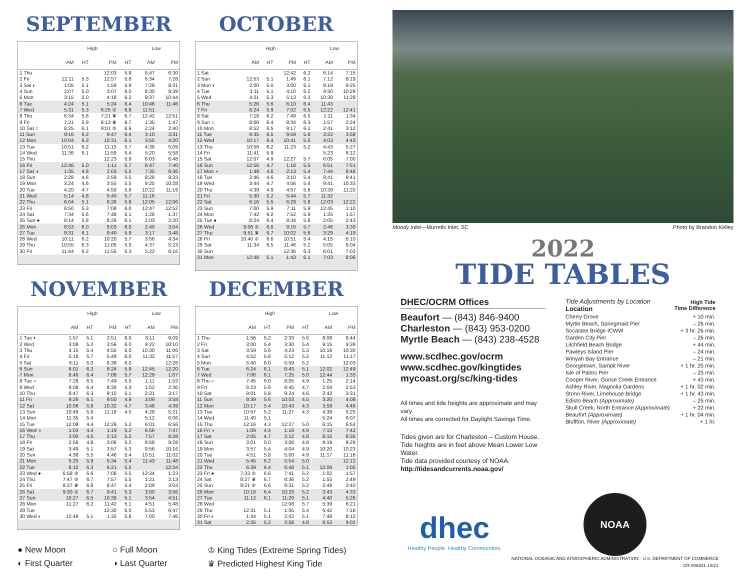SEPTEMBER
| | High | | | | Low | |
| --- | --- | --- | --- | --- | --- | --- |
| | AM | HT | PM | HT | AM | PM |
| 1 Thu | | | 12:03 | 5.8 | 5:47 | 6:30 |
| 2 Fri | 12:11 | 5.3 | 12:57 | 5.8 | 6:34 | 7:28 |
| 3 Sat ◐ | 1:05 | 5.1 | 1:59 | 5.9 | 7:28 | 8:31 |
| 4 Sun | 2:07 | 5.0 | 3:07 | 6.0 | 8:30 | 9:39 |
| 5 Mon | 3:15 | 5.0 | 4:18 | 6.2 | 9:37 | 10:44 |
| 6 Tue | 4:24 | 5.1 | 5:24 | 6.4 | 10:46 | 11:46 |
| 7 Wed | 5:31 | 5.3 | 6:25 ♔ | 6.6 | 11:51 | |
| 8 Thu | 6:34 | 5.6 | 7:21 ♛ | 6.7 | 12:42 | 12:51 |
| 9 Fri | 7:31 | 5.9 | 8:13 ♛ | 6.7 | 1:35 | 1:47 |
| 10 Sat ○ | 8:25 | 6.1 | 9:01 ♔ | 6.6 | 2:24 | 2:40 |
| 11 Sun | 9:16 | 6.2 | 9:47 | 6.4 | 3:10 | 3:31 |
| 12 Mon | 10:04 | 6.3 | 10:31 | 6.1 | 3:55 | 4:20 |
| 13 Tue | 10:51 | 6.2 | 11:15 | 5.7 | 4:38 | 5:09 |
| 14 Wed | 11:36 | 6.1 | 11:59 | 5.4 | 5:20 | 5:58 |
| 15 Thu | | | 12:23 | 5.9 | 6:03 | 6:48 |
| 16 Fri | 12:46 | 5.0 | 1:11 | 5.7 | 6:47 | 7:40 |
| 17 Sat ◑ | 1:35 | 4.8 | 2:03 | 5.5 | 7:35 | 8:36 |
| 18 Sun | 2:28 | 4.6 | 2:59 | 5.5 | 8:28 | 9:33 |
| 19 Mon | 3:24 | 4.6 | 3:55 | 5.5 | 9:25 | 10:28 |
| 20 Tue | 4:20 | 4.7 | 4:50 | 5.6 | 10:22 | 11:19 |
| 21 Wed | 5:14 | 4.8 | 5:40 | 5.7 | 11:16 | |
| 22 Thu | 6:04 | 5.1 | 6:26 | 5.9 | 12:05 | 12:06 |
| 23 Fri | 6:50 | 5.3 | 7:08 | 6.0 | 12:47 | 12:52 |
| 24 Sat | 7:34 | 5.6 | 7:48 | 6.1 | 1:26 | 1:37 |
| 25 Sun ● | 8:14 | 5.8 | 8:26 | 6.1 | 2:03 | 2:20 |
| 26 Mon | 8:53 | 6.0 | 9:03 | 6.0 | 2:40 | 3:04 |
| 27 Tue | 9:31 | 6.1 | 9:40 | 5.9 | 3:17 | 3:48 |
| 28 Wed | 10:11 | 6.2 | 10:20 | 5.7 | 3:56 | 4:34 |
| 29 Thu | 10:55 | 6.3 | 11:05 | 5.5 | 4:37 | 5:23 |
| 30 Fri | 11:44 | 6.2 | 11:55 | 5.3 | 5:22 | 6:16 |
OCTOBER
| | High | | | | Low | |
| --- | --- | --- | --- | --- | --- | --- |
| | AM | HT | PM | HT | AM | PM |
| 1 Sat | | | 12:42 | 6.2 | 6:14 | 7:15 |
| 2 Sun | 12:53 | 5.1 | 1:49 | 6.1 | 7:12 | 8:19 |
| 3 Mon ◐ | 2:00 | 5.0 | 3:00 | 6.1 | 8:19 | 9:25 |
| 4 Tue | 3:11 | 5.1 | 4:10 | 6.2 | 9:30 | 10:29 |
| 5 Wed | 4:21 | 5.3 | 5:13 | 6.3 | 10:39 | 11:28 |
| 6 Thu | 5:26 | 5.6 | 6:10 | 6.4 | 11:43 | |
| 7 Fri | 6:24 | 5.9 | 7:02 | 6.5 | 12:22 | 12:41 |
| 8 Sat | 7:18 | 6.2 | 7:49 | 6.5 | 1:11 | 1:34 |
| 9 Sun ○ | 8:06 | 6.4 | 8:34 | 6.3 | 1:57 | 2:24 |
| 10 Mon | 8:52 | 6.5 | 9:17 | 6.1 | 2:41 | 3:12 |
| 11 Tue | 9:35 | 6.5 | 9:59 | 5.8 | 3:22 | 3:58 |
| 12 Wed | 10:17 | 6.4 | 10:41 | 5.5 | 4:03 | 4:43 |
| 13 Thu | 10:58 | 6.2 | 11:23 | 5.2 | 4:43 | 5:27 |
| 14 Fri | 11:41 | 5.9 | | | 5:23 | 6:12 |
| 15 Sat | 12:07 | 4.9 | 12:27 | 5.7 | 6:05 | 7:00 |
| 16 Sun | 12:56 | 4.7 | 1:18 | 5.5 | 6:51 | 7:51 |
| 17 Mon ◑ | 1:49 | 4.6 | 2:13 | 5.4 | 7:44 | 8:46 |
| 18 Tue | 2:46 | 4.6 | 3:10 | 5.4 | 8:41 | 9:41 |
| 19 Wed | 3:44 | 4.7 | 4:06 | 5.4 | 9:41 | 10:33 |
| 20 Thu | 4:39 | 4.9 | 4:57 | 5.6 | 10:39 | 11:20 |
| 21 Fri | 5:30 | 5.2 | 5:44 | 5.7 | 11:32 | |
| 22 Sat | 6:16 | 5.5 | 6:29 | 5.8 | 12:03 | 12:22 |
| 23 Sun | 7:00 | 5.9 | 7:11 | 5.9 | 12:45 | 1:10 |
| 24 Mon | 7:42 | 6.2 | 7:52 | 5.9 | 1:25 | 1:57 |
| 25 Tue ● | 8:24 | 6.4 | 8:34 | 5.8 | 2:05 | 2:43 |
| 26 Wed | 9:06 ♔ | 6.6 | 9:16 | 5.7 | 2:46 | 3:30 |
| 27 Thu | 9:51 ♛ | 6.7 | 10:02 | 5.6 | 3:29 | 4:19 |
| 28 Fri | 10:40 ♔ | 6.6 | 10:51 | 5.4 | 4:15 | 5:10 |
| 29 Sat | 11:34 | 6.5 | 11:46 | 5.2 | 5:05 | 6:04 |
| 30 Sun | | | 12:36 | 6.3 | 6:01 | 7:03 |
| 31 Mon | 12:48 | 5.1 | 1:43 | 6.1 | 7:03 | 8:06 |
NOVEMBER
| | High | | | | Low | |
| --- | --- | --- | --- | --- | --- | --- |
| | AM | HT | PM | HT | AM | PM |
| 1 Tue ◐ | 1:57 | 5.1 | 2:51 | 6.0 | 8:11 | 9:09 |
| 2 Wed | 3:08 | 5.2 | 3:56 | 6.0 | 9:22 | 10:10 |
| 3 Thu | 4:15 | 5.4 | 4:55 | 6.0 | 10:30 | 11:06 |
| 4 Fri | 5:16 | 5.7 | 5:49 | 6.0 | 11:32 | 11:57 |
| 5 Sat | 6:11 | 6.0 | 6:38 | 6.0 | | 12:28 |
| 6 Sun | 6:01 | 6.3 | 6:24 | 5.9 | 12:45 | 12:20 |
| 7 Mon | 6:46 | 6.4 | 7:08 | 5.7 | 12:29 | 1:07 |
| 8 Tue ○ | 7:28 | 6.5 | 7:49 | 5.5 | 1:11 | 1:53 |
| 9 Wed | 8:08 | 6.4 | 8:30 | 5.3 | 1:52 | 2:36 |
| 10 Thu | 8:47 | 6.3 | 9:10 | 5.1 | 2:31 | 3:17 |
| 11 Fri | 9:26 | 6.1 | 9:50 | 4.9 | 3:09 | 3:58 |
| 12 Sat | 10:06 | 5.8 | 10:32 | 4.7 | 3:48 | 4:39 |
| 13 Sun | 10:49 | 5.6 | 11:18 | 4.5 | 4:28 | 5:21 |
| 14 Mon | 11:35 | 5.4 | | | 5:12 | 6:06 |
| 15 Tue | 12:08 | 4.4 | 12:26 | 5.2 | 6:01 | 6:56 |
| 16 Wed ◑ | 1:03 | 4.4 | 1:19 | 5.2 | 6:56 | 7:47 |
| 17 Thu | 2:00 | 4.5 | 2:13 | 5.2 | 7:57 | 8:39 |
| 18 Fri | 2:56 | 4.8 | 3:06 | 5.2 | 8:58 | 9:28 |
| 19 Sat | 3:49 | 5.1 | 3:57 | 5.3 | 9:56 | 10:16 |
| 20 Sun | 4:38 | 5.5 | 4:46 | 5.4 | 10:51 | 11:02 |
| 21 Mon | 5:25 | 5.9 | 5:34 | 5.4 | 11:43 | 11:48 |
| 22 Tue | 6:12 | 6.3 | 6:21 | 5.5 | | 12:34 |
| 23 Wed ● | 6:58 ♔ | 6.6 | 7:08 | 5.5 | 12:34 | 1:23 |
| 24 Thu | 7:47 ♔ | 6.7 | 7:57 | 5.5 | 1:21 | 2:13 |
| 25 Fri | 8:37 ♛ | 6.8 | 8:47 | 5.4 | 2:09 | 3:04 |
| 26 Sat | 9:30 ♔ | 6.7 | 9:41 | 5.3 | 3:00 | 3:56 |
| 27 Sun | 10:27 | 6.5 | 10:39 | 5.1 | 3:54 | 4:51 |
| 28 Mon | 11:27 | 6.2 | 11:42 | 5.1 | 4:51 | 5:48 |
| 29 Tue | | | 12:30 | 6.0 | 5:53 | 6:47 |
| 30 Wed ◐ | 12:49 | 5.1 | 1:32 | 5.8 | 7:00 | 7:46 |
DECEMBER
| | High | | | | Low | |
| --- | --- | --- | --- | --- | --- | --- |
| | AM | HT | PM | HT | AM | PM |
| 1 Thu | 1:56 | 5.2 | 2:33 | 5.6 | 8:08 | 8:44 |
| 2 Fri | 3:00 | 5.4 | 3:30 | 5.4 | 9:15 | 9:39 |
| 3 Sat | 3:59 | 5.6 | 4:23 | 5.3 | 10:16 | 10:30 |
| 4 Sun | 4:52 | 5.8 | 5:12 | 5.2 | 11:12 | 11:17 |
| 5 Mon | 5:40 | 6.0 | 5:59 | 5.2 | | 12:03 |
| 6 Tue | 6:24 | 6.1 | 6:43 | 5.1 | 12:02 | 12:49 |
| 7 Wed | 7:06 | 6.1 | 7:25 | 5.0 | 12:44 | 1:33 |
| 8 Thu ○ | 7:45 | 6.0 | 8:05 | 4.9 | 1:25 | 2:14 |
| 9 Fri | 8:23 | 5.9 | 8:45 | 4.7 | 2:04 | 2:53 |
| 10 Sat | 9:01 | 5.8 | 9:24 | 4.6 | 2:42 | 3:31 |
| 11 Sun | 9:39 | 5.6 | 10:03 | 4.5 | 3:20 | 4:08 |
| 12 Mon | 10:17 | 5.4 | 10:43 | 4.3 | 3:59 | 4:46 |
| 13 Tue | 10:57 | 5.2 | 11:27 | 4.3 | 4:39 | 5:25 |
| 14 Wed | 11:40 | 5.1 | | | 5:24 | 6:07 |
| 15 Thu | 12:16 | 4.3 | 12:27 | 5.0 | 6:15 | 6:53 |
| 16 Fri ◑ | 1:09 | 4.4 | 1:18 | 4.9 | 7:13 | 7:42 |
| 17 Sat | 2:05 | 4.7 | 2:12 | 4.8 | 8:15 | 8:35 |
| 18 Sun | 3:01 | 5.0 | 3:08 | 4.8 | 9:19 | 9:29 |
| 19 Mon | 3:57 | 5.4 | 4:04 | 4.9 | 10:20 | 10:23 |
| 20 Tue | 4:51 | 5.8 | 5:00 | 4.9 | 11:17 | 11:16 |
| 21 Wed | 5:45 | 6.2 | 5:54 | 5.0 | | 12:12 |
| 22 Thu | 6:39 | 6.4 | 6:48 | 5.1 | 12:09 | 1:05 |
| 23 Fri ● | 7:33 ♔ | 6.6 | 7:41 | 5.2 | 1:02 | 1:57 |
| 24 Sat | 8:27 ♛ | 6.7 | 8:36 | 5.2 | 1:55 | 2:49 |
| 25 Sun | 9:21 ♔ | 6.6 | 9:31 | 5.2 | 2:48 | 3:40 |
| 26 Mon | 10:16 | 6.4 | 10:29 | 5.2 | 3:43 | 4:33 |
| 27 Tue | 11:12 | 6.1 | 11:29 | 5.1 | 4:40 | 5:26 |
| 28 Wed | | | 12:08 | 5.7 | 5:39 | 6:21 |
| 29 Thu | 12:31 | 5.1 | 1:05 | 5.4 | 6:42 | 7:16 |
| 30 Fri ◐ | 1:34 | 5.1 | 2:02 | 5.1 | 7:48 | 8:12 |
| 31 Sat | 2:35 | 5.2 | 2:58 | 4.8 | 8:53 | 9:02 |
● New Moon
○ Full Moon
♔ King Tides (Extreme Spring Tides)
◐ First Quarter
◑ Last Quarter
♛ Predicted Highest King Tide
Moody Inlet—Murrells Inlet, SC Photo by Brandon Kelley
2022
TIDE TABLES
DHEC/OCRM Offices
Beaufort — (843) 846-9400
Charleston — (843) 953-0200
Myrtle Beach — (843) 238-4528
www.scdhec.gov/ocrm
www.scdhec.gov/kingtides
mycoast.org/sc/king-tides
All times and tide heights are approximate and may vary.
All times are corrected for Daylight Savings Time.
Tides given are for Charleston – Custom House.
Tide heights are in feet above Mean Lower Low Water.
Tide data provided courtesy of NOAA.
http://tidesandcurrents.noaa.gov/
| Tide Adjustments by Location Location | High Tide Time Difference |
| Cherry Grove | + 10 min. |
| Myrtle Beach, Springmaid Pier | – 26 min. |
| Socastee Bridge ICWW | + 3 hr. 26 min. |
| Garden City Pier | – 26 min. |
| Litchfield Beach Bridge | + 44 min. |
| Pawleys Island Pier | – 24 min. |
| Winyah Bay Entrance | – 21 min. |
| Georgetown, Sampit River | + 1 hr. 25 min. |
| Isle of Palms Pier | – 25 min. |
| Cooper River, Goose Creek Entrance | + 43 min. |
| Ashley River, Magnolia Gardens | + 1 hr. 02 min. |
| Stono River, Limehouse Bridge | + 1 hr. 43 min. |
| Edisto Beach (Approximate) | – 25 min. |
| Skull Creek, North Entrance (Approximate) | + 22 min. |
| Beaufort (Approximate) | + 1 hr. 04 min. |
| Bluffton, River (Approximate) | + 1 hr. |
dhec
Healthy People. Healthy Communities.
NOAA
NATIONAL OCEANIC AND ATMOSPHERIC ADMINISTRATION · U.S. DEPARTMENT OF COMMERCE
CR-006341 10/21